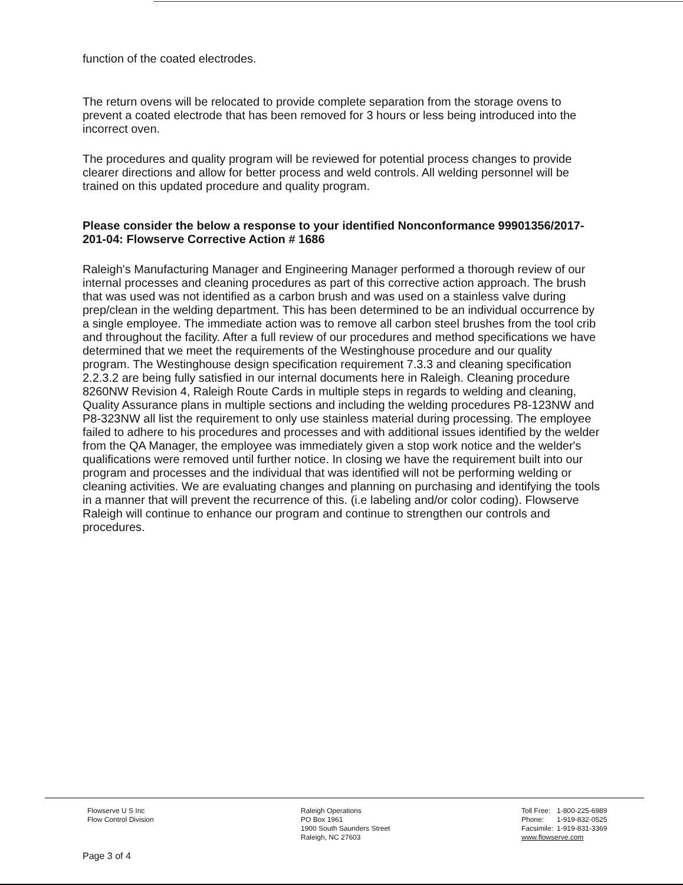function of the coated electrodes.
The return ovens will be relocated to provide complete separation from the storage ovens to prevent a coated electrode that has been removed for 3 hours or less being introduced into the incorrect oven.
The procedures and quality program will be reviewed for potential process changes to provide clearer directions and allow for better process and weld controls. All welding personnel will be trained on this updated procedure and quality program.
Please consider the below a response to your identified Nonconformance 99901356/2017-201-04: Flowserve Corrective Action # 1686
Raleigh's Manufacturing Manager and Engineering Manager performed a thorough review of our internal processes and cleaning procedures as part of this corrective action approach. The brush that was used was not identified as a carbon brush and was used on a stainless valve during prep/clean in the welding department. This has been determined to be an individual occurrence by a single employee. The immediate action was to remove all carbon steel brushes from the tool crib and throughout the facility. After a full review of our procedures and method specifications we have determined that we meet the requirements of the Westinghouse procedure and our quality program. The Westinghouse design specification requirement 7.3.3 and cleaning specification 2.2.3.2 are being fully satisfied in our internal documents here in Raleigh. Cleaning procedure 8260NW Revision 4, Raleigh Route Cards in multiple steps in regards to welding and cleaning, Quality Assurance plans in multiple sections and including the welding procedures P8-123NW and P8-323NW all list the requirement to only use stainless material during processing. The employee failed to adhere to his procedures and processes and with additional issues identified by the welder from the QA Manager, the employee was immediately given a stop work notice and the welder's qualifications were removed until further notice. In closing we have the requirement built into our program and processes and the individual that was identified will not be performing welding or cleaning activities. We are evaluating changes and planning on purchasing and identifying the tools in a manner that will prevent the recurrence of this. (i.e labeling and/or color coding). Flowserve Raleigh will continue to enhance our program and continue to strengthen our controls and procedures.
Flowserve U S Inc
Flow Control Division
Raleigh Operations
PO Box 1961
1900 South Saunders Street
Raleigh, NC 27603
| Toll Free: | 1-800-225-6989 |
| Phone: | 1-919-832-0525 |
| Facsimile: | 1-919-831-3369 |
| www.flowserve.com | |
Page 3 of 4